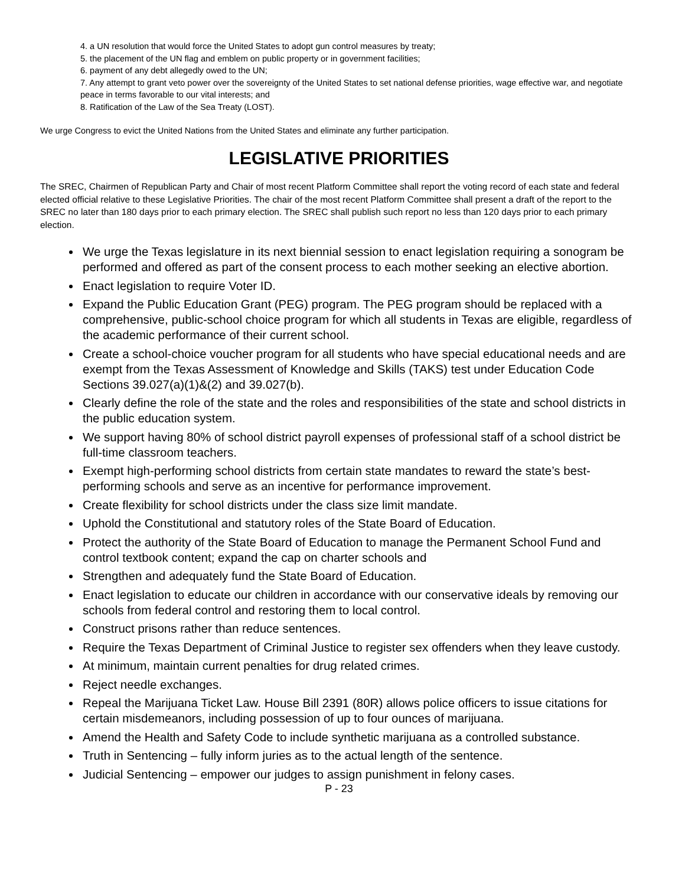4. a UN resolution that would force the United States to adopt gun control measures by treaty;
5. the placement of the UN flag and emblem on public property or in government facilities;
6. payment of any debt allegedly owed to the UN;
7. Any attempt to grant veto power over the sovereignty of the United States to set national defense priorities, wage effective war, and negotiate peace in terms favorable to our vital interests; and
8. Ratification of the Law of the Sea Treaty (LOST).
We urge Congress to evict the United Nations from the United States and eliminate any further participation.
LEGISLATIVE PRIORITIES
The SREC, Chairmen of Republican Party and Chair of most recent Platform Committee shall report the voting record of each state and federal elected official relative to these Legislative Priorities. The chair of the most recent Platform Committee shall present a draft of the report to the SREC no later than 180 days prior to each primary election. The SREC shall publish such report no less than 120 days prior to each primary election.
We urge the Texas legislature in its next biennial session to enact legislation requiring a sonogram be performed and offered as part of the consent process to each mother seeking an elective abortion.
Enact legislation to require Voter ID.
Expand the Public Education Grant (PEG) program. The PEG program should be replaced with a comprehensive, public-school choice program for which all students in Texas are eligible, regardless of the academic performance of their current school.
Create a school-choice voucher program for all students who have special educational needs and are exempt from the Texas Assessment of Knowledge and Skills (TAKS) test under Education Code Sections 39.027(a)(1)&(2) and 39.027(b).
Clearly define the role of the state and the roles and responsibilities of the state and school districts in the public education system.
We support having 80% of school district payroll expenses of professional staff of a school district be full-time classroom teachers.
Exempt high-performing school districts from certain state mandates to reward the state’s best-performing schools and serve as an incentive for performance improvement.
Create flexibility for school districts under the class size limit mandate.
Uphold the Constitutional and statutory roles of the State Board of Education.
Protect the authority of the State Board of Education to manage the Permanent School Fund and control textbook content; expand the cap on charter schools and
Strengthen and adequately fund the State Board of Education.
Enact legislation to educate our children in accordance with our conservative ideals by removing our schools from federal control and restoring them to local control.
Construct prisons rather than reduce sentences.
Require the Texas Department of Criminal Justice to register sex offenders when they leave custody.
At minimum, maintain current penalties for drug related crimes.
Reject needle exchanges.
Repeal the Marijuana Ticket Law. House Bill 2391 (80R) allows police officers to issue citations for certain misdemeanors, including possession of up to four ounces of marijuana.
Amend the Health and Safety Code to include synthetic marijuana as a controlled substance.
Truth in Sentencing – fully inform juries as to the actual length of the sentence.
Judicial Sentencing – empower our judges to assign punishment in felony cases.
P - 23